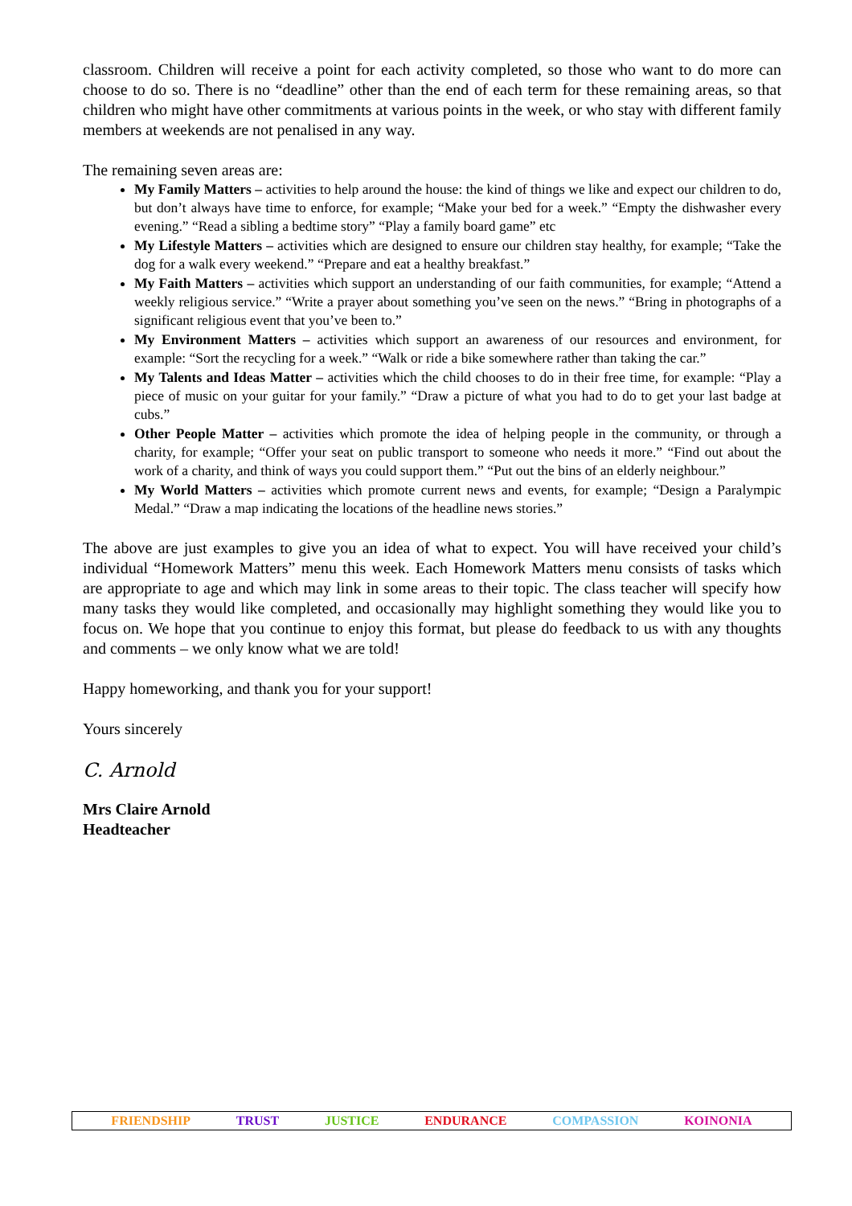classroom. Children will receive a point for each activity completed, so those who want to do more can choose to do so. There is no “deadline” other than the end of each term for these remaining areas, so that children who might have other commitments at various points in the week, or who stay with different family members at weekends are not penalised in any way.
The remaining seven areas are:
My Family Matters – activities to help around the house: the kind of things we like and expect our children to do, but don’t always have time to enforce, for example; “Make your bed for a week.” “Empty the dishwasher every evening.” “Read a sibling a bedtime story” “Play a family board game” etc
My Lifestyle Matters – activities which are designed to ensure our children stay healthy, for example; “Take the dog for a walk every weekend.” “Prepare and eat a healthy breakfast.”
My Faith Matters – activities which support an understanding of our faith communities, for example; “Attend a weekly religious service.” “Write a prayer about something you’ve seen on the news.” “Bring in photographs of a significant religious event that you’ve been to.”
My Environment Matters – activities which support an awareness of our resources and environment, for example: “Sort the recycling for a week.” “Walk or ride a bike somewhere rather than taking the car.”
My Talents and Ideas Matter – activities which the child chooses to do in their free time, for example: “Play a piece of music on your guitar for your family.” “Draw a picture of what you had to do to get your last badge at cubs.”
Other People Matter – activities which promote the idea of helping people in the community, or through a charity, for example; “Offer your seat on public transport to someone who needs it more.” “Find out about the work of a charity, and think of ways you could support them.” “Put out the bins of an elderly neighbour.”
My World Matters – activities which promote current news and events, for example; “Design a Paralympic Medal.” “Draw a map indicating the locations of the headline news stories.”
The above are just examples to give you an idea of what to expect. You will have received your child’s individual “Homework Matters” menu this week. Each Homework Matters menu consists of tasks which are appropriate to age and which may link in some areas to their topic. The class teacher will specify how many tasks they would like completed, and occasionally may highlight something they would like you to focus on. We hope that you continue to enjoy this format, but please do feedback to us with any thoughts and comments – we only know what we are told!
Happy homeworking, and thank you for your support!
Yours sincerely
C. Arnold
Mrs Claire Arnold
Headteacher
FRIENDSHIP TRUST JUSTICE ENDURANCE COMPASSION KOINONIA